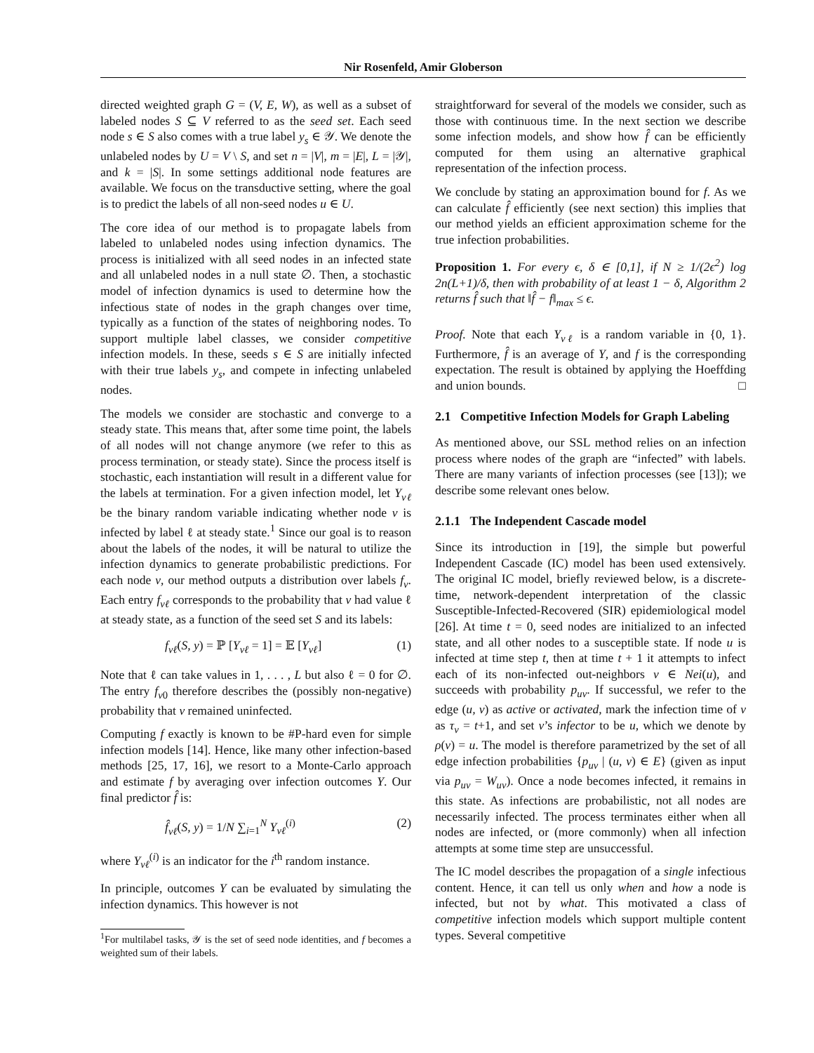Nir Rosenfeld, Amir Globerson
directed weighted graph G = (V, E, W), as well as a subset of labeled nodes S ⊆ V referred to as the seed set. Each seed node s ∈ S also comes with a true label y<sub>s</sub> ∈ 𝒴. We denote the unlabeled nodes by U = V \ S, and set n = |V|, m = |E|, L = |𝒴|, and k = |S|. In some settings additional node features are available. We focus on the transductive setting, where the goal is to predict the labels of all non-seed nodes u ∈ U.
The core idea of our method is to propagate labels from labeled to unlabeled nodes using infection dynamics. The process is initialized with all seed nodes in an infected state and all unlabeled nodes in a null state ∅. Then, a stochastic model of infection dynamics is used to determine how the infectious state of nodes in the graph changes over time, typically as a function of the states of neighboring nodes. To support multiple label classes, we consider competitive infection models. In these, seeds s ∈ S are initially infected with their true labels y<sub>s</sub>, and compete in infecting unlabeled nodes.
The models we consider are stochastic and converge to a steady state. This means that, after some time point, the labels of all nodes will not change anymore (we refer to this as process termination, or steady state). Since the process itself is stochastic, each instantiation will result in a different value for the labels at termination. For a given infection model, let Y<sub>vℓ</sub> be the binary random variable indicating whether node v is infected by label ℓ at steady state.<sup>1</sup> Since our goal is to reason about the labels of the nodes, it will be natural to utilize the infection dynamics to generate probabilistic predictions. For each node v, our method outputs a distribution over labels f<sub>v</sub>. Each entry f<sub>vℓ</sub> corresponds to the probability that v had value ℓ at steady state, as a function of the seed set S and its labels:
f<sub>vℓ</sub>(S, y) = ℙ [Y<sub>vℓ</sub> = 1] = 𝔼 [Y<sub>vℓ</sub>] (1)
Note that ℓ can take values in 1, . . . , L but also ℓ = 0 for ∅. The entry f<sub>v0</sub> therefore describes the (possibly non-negative) probability that v remained uninfected.
Computing f exactly is known to be #P-hard even for simple infection models [14]. Hence, like many other infection-based methods [25, 17, 16], we resort to a Monte-Carlo approach and estimate f by averaging over infection outcomes Y. Our final predictor f̂ is:
f̂<sub>vℓ</sub>(S, y) = 1/N ∑<sub>i=1</sub><sup>N</sup> Y<sub>vℓ</sub><sup>(i)</sup> (2)
where Y<sub>vℓ</sub><sup>(i)</sup> is an indicator for the i<sup>th</sup> random instance.
In principle, outcomes Y can be evaluated by simulating the infection dynamics. This however is not
<sup>1</sup> For multilabel tasks, 𝒴 is the set of seed node identities, and f becomes a weighted sum of their labels.
straightforward for several of the models we consider, such as those with continuous time. In the next section we describe some infection models, and show how f̂ can be efficiently computed for them using an alternative graphical representation of the infection process.
We conclude by stating an approximation bound for f. As we can calculate f̂ efficiently (see next section) this implies that our method yields an efficient approximation scheme for the true infection probabilities.
Proposition 1. For every ϵ, δ ∈ [0,1], if N ≥ 1/(2ϵ<sup>2</sup>) log 2n(L+1)/δ, then with probability of at least 1 − δ, Algorithm 2 returns f̂ such that ‖f̂ − f‖<sub>max</sub> ≤ ϵ.
Proof. Note that each Y<sub>vℓ</sub> is a random variable in {0, 1}. Furthermore, f̂ is an average of Y, and f is the corresponding expectation. The result is obtained by applying the Hoeffding and union bounds. □
2.1 Competitive Infection Models for Graph Labeling
As mentioned above, our SSL method relies on an infection process where nodes of the graph are “infected” with labels. There are many variants of infection processes (see [13]); we describe some relevant ones below.
2.1.1 The Independent Cascade model
Since its introduction in [19], the simple but powerful Independent Cascade (IC) model has been used extensively. The original IC model, briefly reviewed below, is a discrete-time, network-dependent interpretation of the classic Susceptible-Infected-Recovered (SIR) epidemiological model [26]. At time t = 0, seed nodes are initialized to an infected state, and all other nodes to a susceptible state. If node u is infected at time step t, then at time t + 1 it attempts to infect each of its non-infected out-neighbors v ∈ Nei(u), and succeeds with probability p<sub>uv</sub>. If successful, we refer to the edge (u, v) as active or activated, mark the infection time of v as τ<sub>v</sub> = t+1, and set v’s infector to be u, which we denote by ρ(v) = u. The model is therefore parametrized by the set of all edge infection probabilities {p<sub>uv</sub> | (u, v) ∈ E} (given as input via p<sub>uv</sub> = W<sub>uv</sub>). Once a node becomes infected, it remains in this state. As infections are probabilistic, not all nodes are necessarily infected. The process terminates either when all nodes are infected, or (more commonly) when all infection attempts at some time step are unsuccessful.
The IC model describes the propagation of a single infectious content. Hence, it can tell us only when and how a node is infected, but not by what. This motivated a class of competitive infection models which support multiple content types. Several competitive